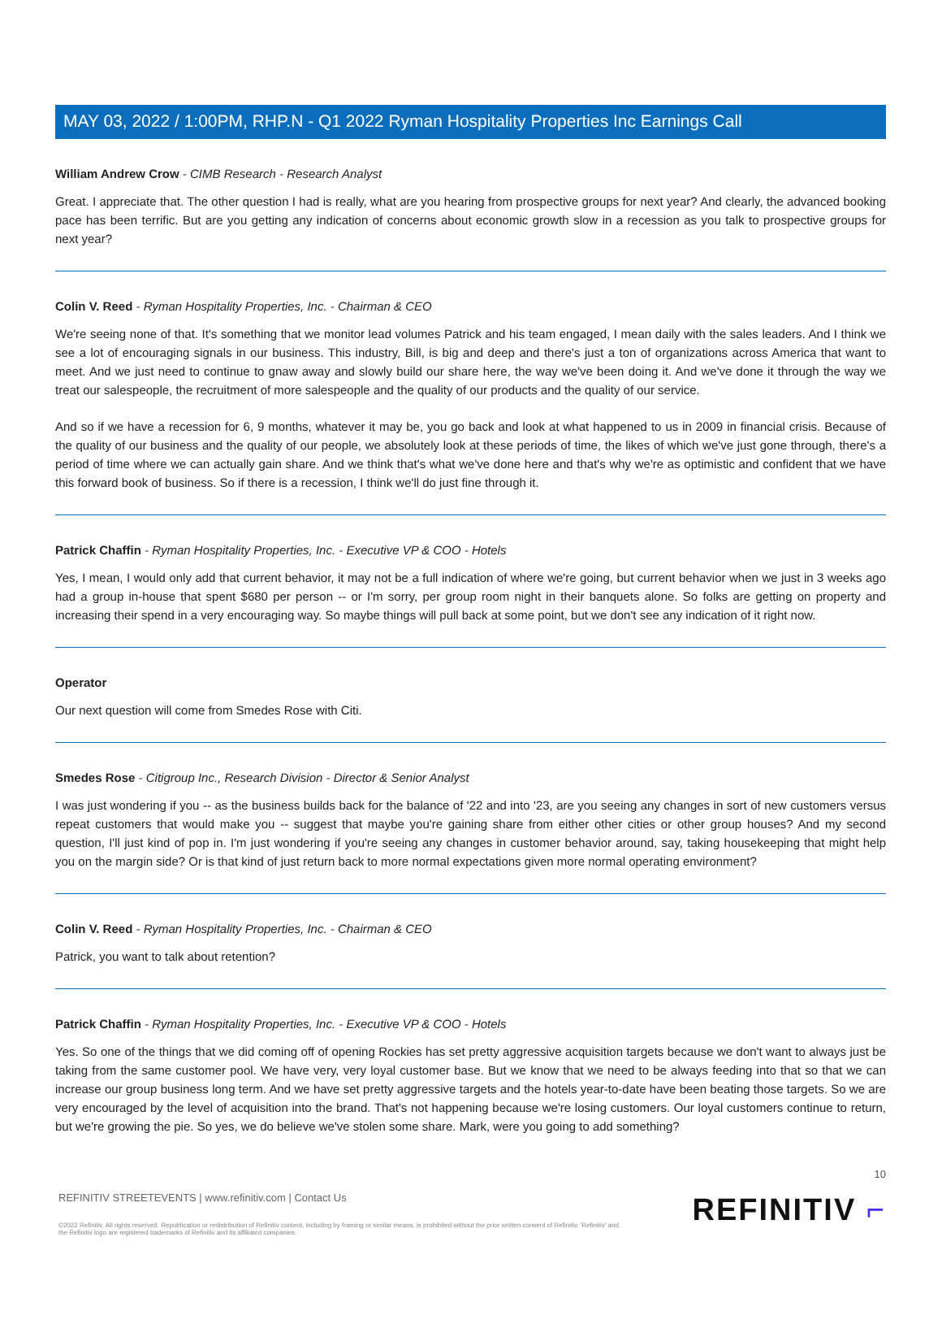MAY 03, 2022 / 1:00PM, RHP.N - Q1 2022 Ryman Hospitality Properties Inc Earnings Call
William Andrew Crow - CIMB Research - Research Analyst
Great. I appreciate that. The other question I had is really, what are you hearing from prospective groups for next year? And clearly, the advanced booking pace has been terrific. But are you getting any indication of concerns about economic growth slow in a recession as you talk to prospective groups for next year?
Colin V. Reed - Ryman Hospitality Properties, Inc. - Chairman & CEO
We're seeing none of that. It's something that we monitor lead volumes Patrick and his team engaged, I mean daily with the sales leaders. And I think we see a lot of encouraging signals in our business. This industry, Bill, is big and deep and there's just a ton of organizations across America that want to meet. And we just need to continue to gnaw away and slowly build our share here, the way we've been doing it. And we've done it through the way we treat our salespeople, the recruitment of more salespeople and the quality of our products and the quality of our service.
And so if we have a recession for 6, 9 months, whatever it may be, you go back and look at what happened to us in 2009 in financial crisis. Because of the quality of our business and the quality of our people, we absolutely look at these periods of time, the likes of which we've just gone through, there's a period of time where we can actually gain share. And we think that's what we've done here and that's why we're as optimistic and confident that we have this forward book of business. So if there is a recession, I think we'll do just fine through it.
Patrick Chaffin - Ryman Hospitality Properties, Inc. - Executive VP & COO - Hotels
Yes, I mean, I would only add that current behavior, it may not be a full indication of where we're going, but current behavior when we just in 3 weeks ago had a group in-house that spent $680 per person -- or I'm sorry, per group room night in their banquets alone. So folks are getting on property and increasing their spend in a very encouraging way. So maybe things will pull back at some point, but we don't see any indication of it right now.
Operator
Our next question will come from Smedes Rose with Citi.
Smedes Rose - Citigroup Inc., Research Division - Director & Senior Analyst
I was just wondering if you -- as the business builds back for the balance of '22 and into '23, are you seeing any changes in sort of new customers versus repeat customers that would make you -- suggest that maybe you're gaining share from either other cities or other group houses? And my second question, I'll just kind of pop in. I'm just wondering if you're seeing any changes in customer behavior around, say, taking housekeeping that might help you on the margin side? Or is that kind of just return back to more normal expectations given more normal operating environment?
Colin V. Reed - Ryman Hospitality Properties, Inc. - Chairman & CEO
Patrick, you want to talk about retention?
Patrick Chaffin - Ryman Hospitality Properties, Inc. - Executive VP & COO - Hotels
Yes. So one of the things that we did coming off of opening Rockies has set pretty aggressive acquisition targets because we don't want to always just be taking from the same customer pool. We have very, very loyal customer base. But we know that we need to be always feeding into that so that we can increase our group business long term. And we have set pretty aggressive targets and the hotels year-to-date have been beating those targets. So we are very encouraged by the level of acquisition into the brand. That's not happening because we're losing customers. Our loyal customers continue to return, but we're growing the pie. So yes, we do believe we've stolen some share. Mark, were you going to add something?
10
REFINITIV STREETEVENTS | www.refinitiv.com | Contact Us
©2022 Refinitiv. All rights reserved. Republication or redistribution of Refinitiv content, including by framing or similar means, is prohibited without the prior written consent of Refinitiv. 'Refinitiv' and the Refinitiv logo are registered trademarks of Refinitiv and its affiliated companies.
REFINITIV ⌐